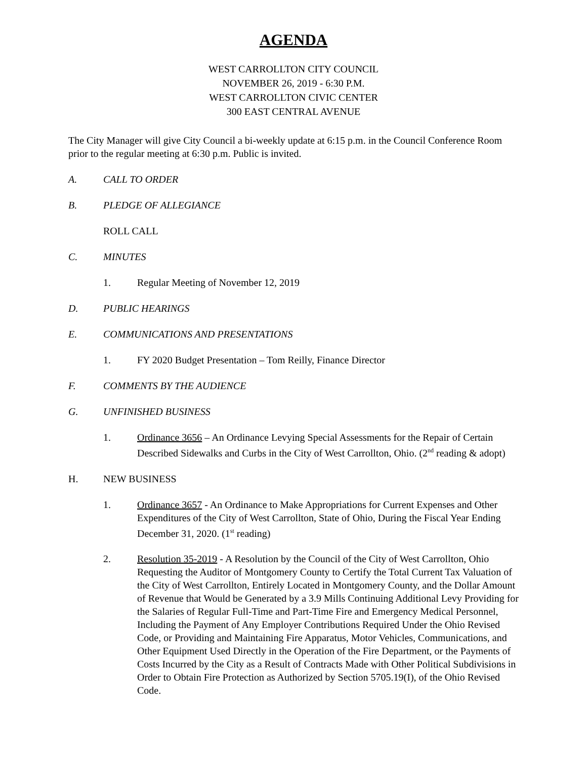AGENDA
WEST CARROLLTON CITY COUNCIL
NOVEMBER 26, 2019 - 6:30 P.M.
WEST CARROLLTON CIVIC CENTER
300 EAST CENTRAL AVENUE
The City Manager will give City Council a bi-weekly update at 6:15 p.m. in the Council Conference Room prior to the regular meeting at 6:30 p.m. Public is invited.
A. CALL TO ORDER
B. PLEDGE OF ALLEGIANCE
ROLL CALL
C. MINUTES
1. Regular Meeting of November 12, 2019
D. PUBLIC HEARINGS
E. COMMUNICATIONS AND PRESENTATIONS
1. FY 2020 Budget Presentation – Tom Reilly, Finance Director
F. COMMENTS BY THE AUDIENCE
G. UNFINISHED BUSINESS
1. Ordinance 3656 – An Ordinance Levying Special Assessments for the Repair of Certain Described Sidewalks and Curbs in the City of West Carrollton, Ohio. (2<sup>nd</sup> reading & adopt)
H. NEW BUSINESS
1. Ordinance 3657 - An Ordinance to Make Appropriations for Current Expenses and Other Expenditures of the City of West Carrollton, State of Ohio, During the Fiscal Year Ending December 31, 2020. (1<sup>st</sup> reading)
2. Resolution 35-2019 - A Resolution by the Council of the City of West Carrollton, Ohio Requesting the Auditor of Montgomery County to Certify the Total Current Tax Valuation of the City of West Carrollton, Entirely Located in Montgomery County, and the Dollar Amount of Revenue that Would be Generated by a 3.9 Mills Continuing Additional Levy Providing for the Salaries of Regular Full-Time and Part-Time Fire and Emergency Medical Personnel, Including the Payment of Any Employer Contributions Required Under the Ohio Revised Code, or Providing and Maintaining Fire Apparatus, Motor Vehicles, Communications, and Other Equipment Used Directly in the Operation of the Fire Department, or the Payments of Costs Incurred by the City as a Result of Contracts Made with Other Political Subdivisions in Order to Obtain Fire Protection as Authorized by Section 5705.19(I), of the Ohio Revised Code.